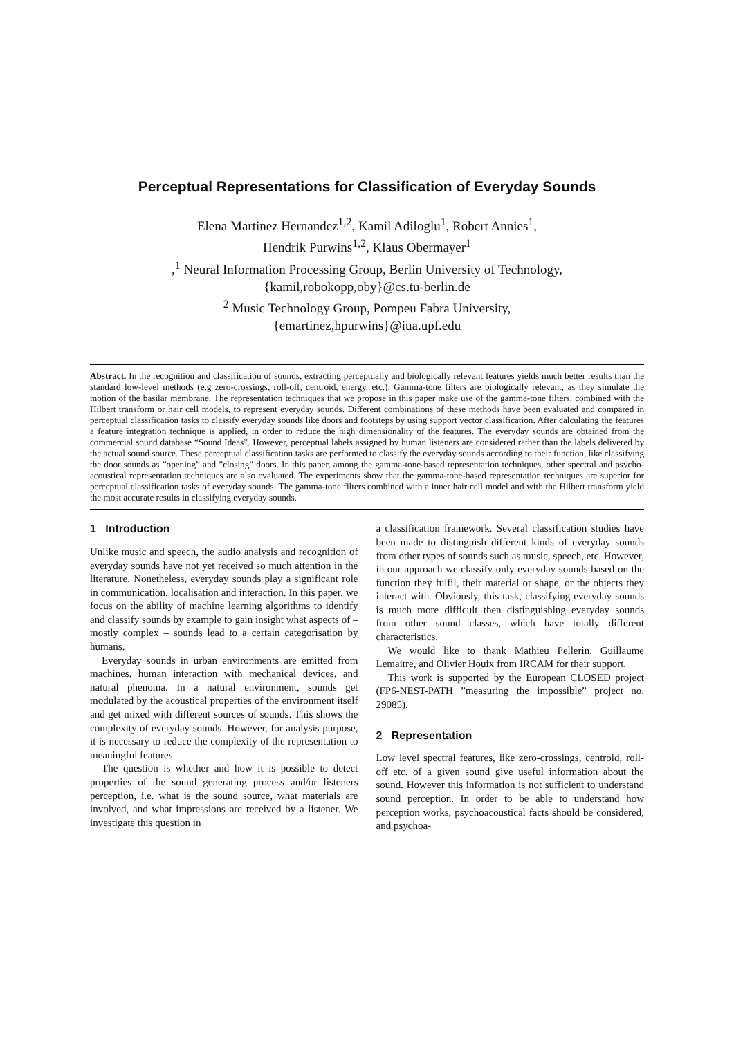Perceptual Representations for Classification of Everyday Sounds
Elena Martinez Hernandez<sup>1,2</sup>, Kamil Adiloglu<sup>1</sup>, Robert Annies<sup>1</sup>,
Hendrik Purwins<sup>1,2</sup>, Klaus Obermayer<sup>1</sup>
,<sup>1</sup> Neural Information Processing Group, Berlin University of Technology,
{kamil,robokopp,oby}@cs.tu-berlin.de
<sup>2</sup> Music Technology Group, Pompeu Fabra University,
{emartinez,hpurwins}@iua.upf.edu
Abstract. In the recognition and classification of sounds, extracting perceptually and biologically relevant features yields much better results than the standard low-level methods (e.g zero-crossings, roll-off, centroid, energy, etc.). Gamma-tone filters are biologically relevant, as they simulate the motion of the basilar membrane. The representation techniques that we propose in this paper make use of the gamma-tone filters, combined with the Hilbert transform or hair cell models, to represent everyday sounds. Different combinations of these methods have been evaluated and compared in perceptual classification tasks to classify everyday sounds like doors and footsteps by using support vector classification. After calculating the features a feature integration technique is applied, in order to reduce the high dimensionality of the features. The everyday sounds are obtained from the commercial sound database “Sound Ideas”. However, perceptual labels assigned by human listeners are considered rather than the labels delivered by the actual sound source. These perceptual classification tasks are performed to classify the everyday sounds according to their function, like classifying the door sounds as ”opening” and ”closing” doors. In this paper, among the gamma-tone-based representation techniques, other spectral and psycho-acoustical representation techniques are also evaluated. The experiments show that the gamma-tone-based representation techniques are superior for perceptual classification tasks of everyday sounds. The gamma-tone filters combined with a inner hair cell model and with the Hilbert transform yield the most accurate results in classifying everyday sounds.
1 Introduction
Unlike music and speech, the audio analysis and recognition of everyday sounds have not yet received so much attention in the literature. Nonetheless, everyday sounds play a significant role in communication, localisation and interaction. In this paper, we focus on the ability of machine learning algorithms to identify and classify sounds by example to gain insight what aspects of – mostly complex – sounds lead to a certain categorisation by humans.
Everyday sounds in urban environments are emitted from machines, human interaction with mechanical devices, and natural phenoma. In a natural environment, sounds get modulated by the acoustical properties of the environment itself and get mixed with different sources of sounds. This shows the complexity of everyday sounds. However, for analysis purpose, it is necessary to reduce the complexity of the representation to meaningful features.
The question is whether and how it is possible to detect properties of the sound generating process and/or listeners perception, i.e. what is the sound source, what materials are involved, and what impressions are received by a listener. We investigate this question in
a classification framework. Several classification studies have been made to distinguish different kinds of everyday sounds from other types of sounds such as music, speech, etc. However, in our approach we classify only everyday sounds based on the function they fulfil, their material or shape, or the objects they interact with. Obviously, this task, classifying everyday sounds is much more difficult then distinguishing everyday sounds from other sound classes, which have totally different characteristics.
We would like to thank Mathieu Pellerin, Guillaume Lemaitre, and Olivier Houix from IRCAM for their support.
This work is supported by the European CLOSED project (FP6-NEST-PATH ”measuring the impossible” project no. 29085).
2 Representation
Low level spectral features, like zero-crossings, centroid, roll-off etc. of a given sound give useful information about the sound. However this information is not sufficient to understand sound perception. In order to be able to understand how perception works, psychoacoustical facts should be considered, and psychoa-